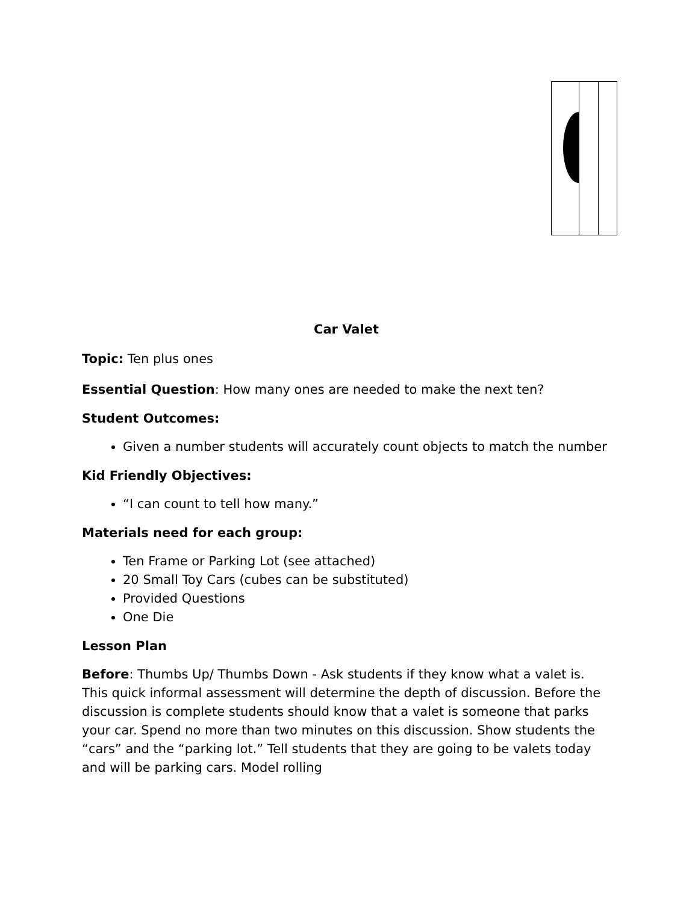Car Valet
Topic: Ten plus ones
Essential Question: How many ones are needed to make the next ten?
Student Outcomes:
Given a number students will accurately count objects to match the number
Kid Friendly Objectives:
“I can count to tell how many.”
Materials need for each group:
Ten Frame or Parking Lot (see attached)
20 Small Toy Cars (cubes can be substituted)
Provided Questions
One Die
Lesson Plan
Before: Thumbs Up/ Thumbs Down - Ask students if they know what a valet is. This quick informal assessment will determine the depth of discussion. Before the discussion is complete students should know that a valet is someone that parks your car. Spend no more than two minutes on this discussion. Show students the “cars” and the “parking lot.” Tell students that they are going to be valets today and will be parking cars. Model rolling